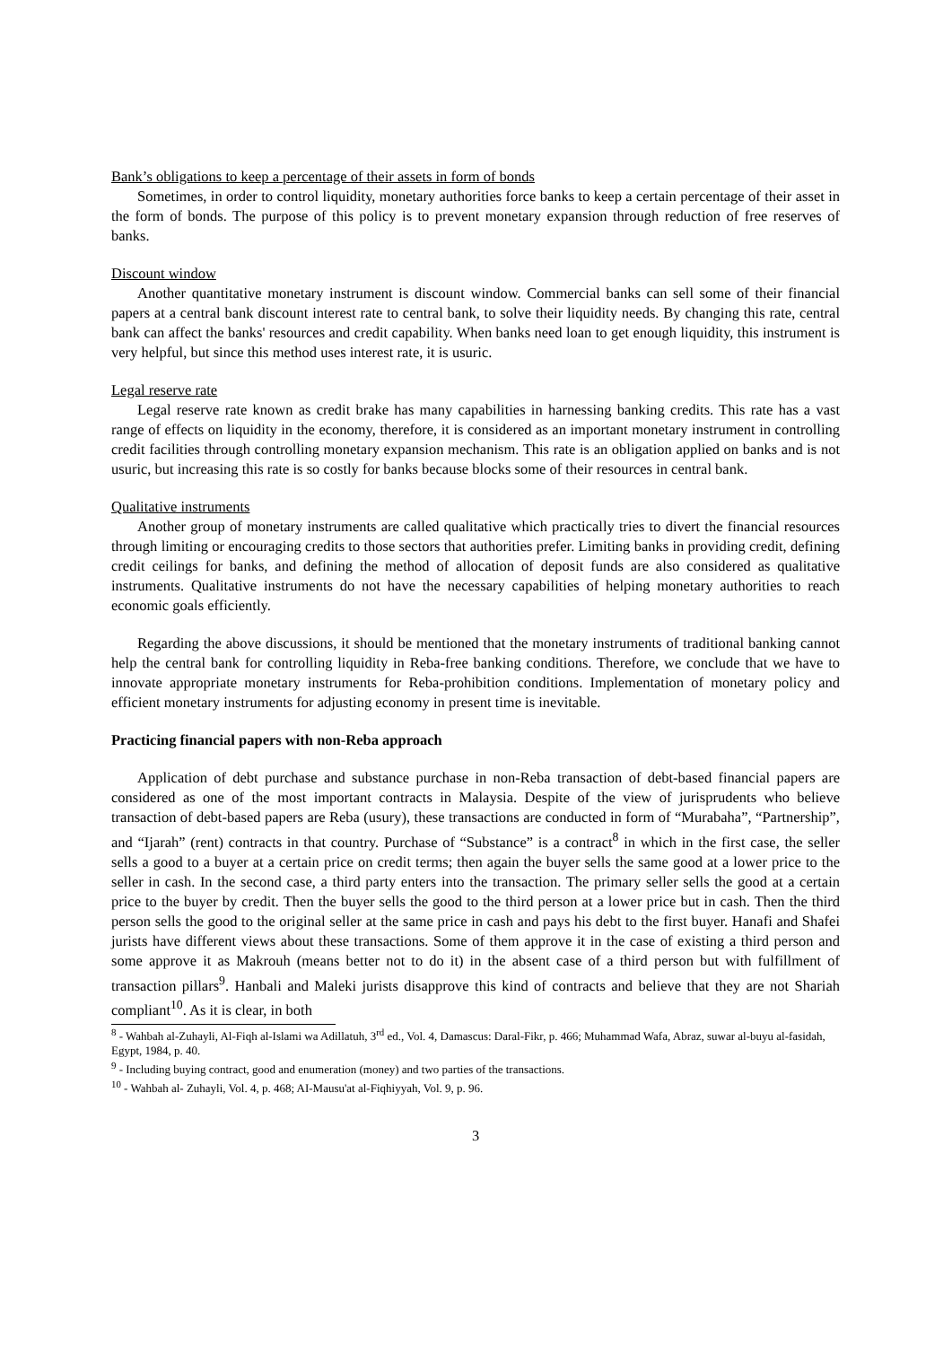Bank’s obligations to keep a percentage of their assets in form of bonds
Sometimes, in order to control liquidity, monetary authorities force banks to keep a certain percentage of their asset in the form of bonds. The purpose of this policy is to prevent monetary expansion through reduction of free reserves of banks.
Discount window
Another quantitative monetary instrument is discount window. Commercial banks can sell some of their financial papers at a central bank discount interest rate to central bank, to solve their liquidity needs. By changing this rate, central bank can affect the banks' resources and credit capability. When banks need loan to get enough liquidity, this instrument is very helpful, but since this method uses interest rate, it is usuric.
Legal reserve rate
Legal reserve rate known as credit brake has many capabilities in harnessing banking credits. This rate has a vast range of effects on liquidity in the economy, therefore, it is considered as an important monetary instrument in controlling credit facilities through controlling monetary expansion mechanism. This rate is an obligation applied on banks and is not usuric, but increasing this rate is so costly for banks because blocks some of their resources in central bank.
Qualitative instruments
Another group of monetary instruments are called qualitative which practically tries to divert the financial resources through limiting or encouraging credits to those sectors that authorities prefer. Limiting banks in providing credit, defining credit ceilings for banks, and defining the method of allocation of deposit funds are also considered as qualitative instruments. Qualitative instruments do not have the necessary capabilities of helping monetary authorities to reach economic goals efficiently.
Regarding the above discussions, it should be mentioned that the monetary instruments of traditional banking cannot help the central bank for controlling liquidity in Reba-free banking conditions. Therefore, we conclude that we have to innovate appropriate monetary instruments for Reba-prohibition conditions. Implementation of monetary policy and efficient monetary instruments for adjusting economy in present time is inevitable.
Practicing financial papers with non-Reba approach
Application of debt purchase and substance purchase in non-Reba transaction of debt-based financial papers are considered as one of the most important contracts in Malaysia. Despite of the view of jurisprudents who believe transaction of debt-based papers are Reba (usury), these transactions are conducted in form of “Murabaha”, “Partnership”, and “Ijarah” (rent) contracts in that country. Purchase of “Substance” is a contract<sup>8</sup> in which in the first case, the seller sells a good to a buyer at a certain price on credit terms; then again the buyer sells the same good at a lower price to the seller in cash. In the second case, a third party enters into the transaction. The primary seller sells the good at a certain price to the buyer by credit. Then the buyer sells the good to the third person at a lower price but in cash. Then the third person sells the good to the original seller at the same price in cash and pays his debt to the first buyer. Hanafi and Shafei jurists have different views about these transactions. Some of them approve it in the case of existing a third person and some approve it as Makrouh (means better not to do it) in the absent case of a third person but with fulfillment of transaction pillars<sup>9</sup>. Hanbali and Maleki jurists disapprove this kind of contracts and believe that they are not Shariah compliant<sup>10</sup>. As it is clear, in both
<sup>8</sup> - Wahbah al-Zuhayli, Al-Fiqh al-Islami wa Adillatuh, 3<sup>rd</sup> ed., Vol. 4, Damascus: Daral-Fikr, p. 466; Muhammad Wafa, Abraz, suwar al-buyu al-fasidah, Egypt, 1984, p. 40.
<sup>9</sup> - Including buying contract, good and enumeration (money) and two parties of the transactions.
<sup>10</sup> - Wahbah al- Zuhayli, Vol. 4, p. 468; AI-Mausu'at al-Fiqhiyyah, Vol. 9, p. 96.
3